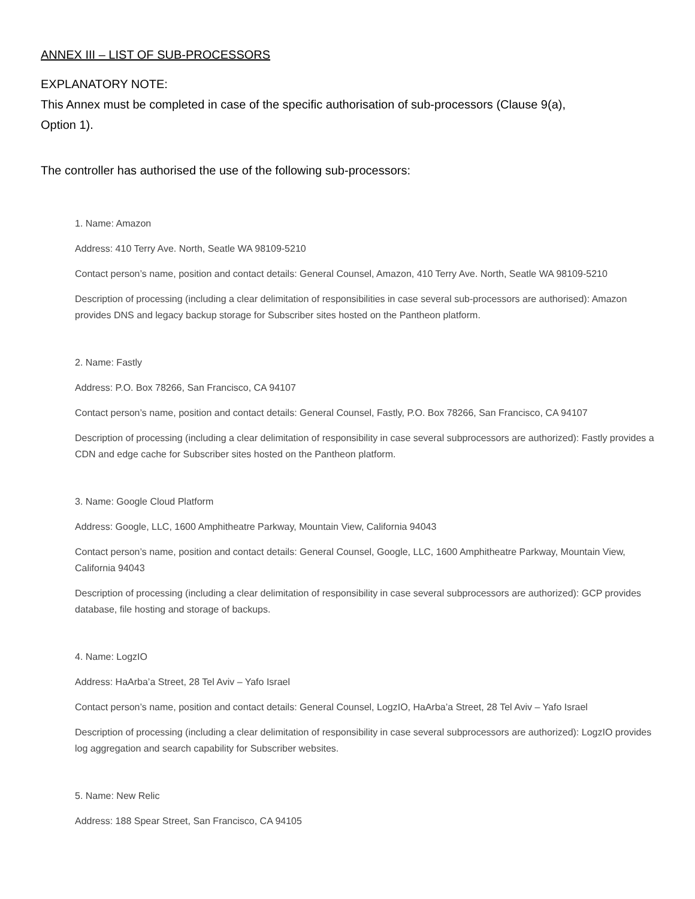ANNEX III – LIST OF SUB-PROCESSORS
EXPLANATORY NOTE:
This Annex must be completed in case of the specific authorisation of sub-processors (Clause 9(a),
Option 1).
The controller has authorised the use of the following sub-processors:
1. Name: Amazon
Address: 410 Terry Ave. North, Seatle WA 98109-5210
Contact person’s name, position and contact details: General Counsel, Amazon, 410 Terry Ave. North, Seatle WA 98109-5210
Description of processing (including a clear delimitation of responsibilities in case several sub-processors are authorised): Amazon provides DNS and legacy backup storage for Subscriber sites hosted on the Pantheon platform.
2. Name: Fastly
Address: P.O. Box 78266, San Francisco, CA 94107
Contact person’s name, position and contact details: General Counsel, Fastly, P.O. Box 78266, San Francisco, CA 94107
Description of processing (including a clear delimitation of responsibility in case several subprocessors are authorized): Fastly provides a CDN and edge cache for Subscriber sites hosted on the Pantheon platform.
3. Name: Google Cloud Platform
Address: Google, LLC, 1600 Amphitheatre Parkway, Mountain View, California 94043
Contact person’s name, position and contact details: General Counsel, Google, LLC, 1600 Amphitheatre Parkway, Mountain View, California 94043
Description of processing (including a clear delimitation of responsibility in case several subprocessors are authorized): GCP provides database, file hosting and storage of backups.
4. Name: LogzIO
Address: HaArba’a Street, 28 Tel Aviv – Yafo Israel
Contact person’s name, position and contact details: General Counsel, LogzIO, HaArba’a Street, 28 Tel Aviv – Yafo Israel
Description of processing (including a clear delimitation of responsibility in case several subprocessors are authorized): LogzIO provides log aggregation and search capability for Subscriber websites.
5. Name: New Relic
Address: 188 Spear Street, San Francisco, CA 94105